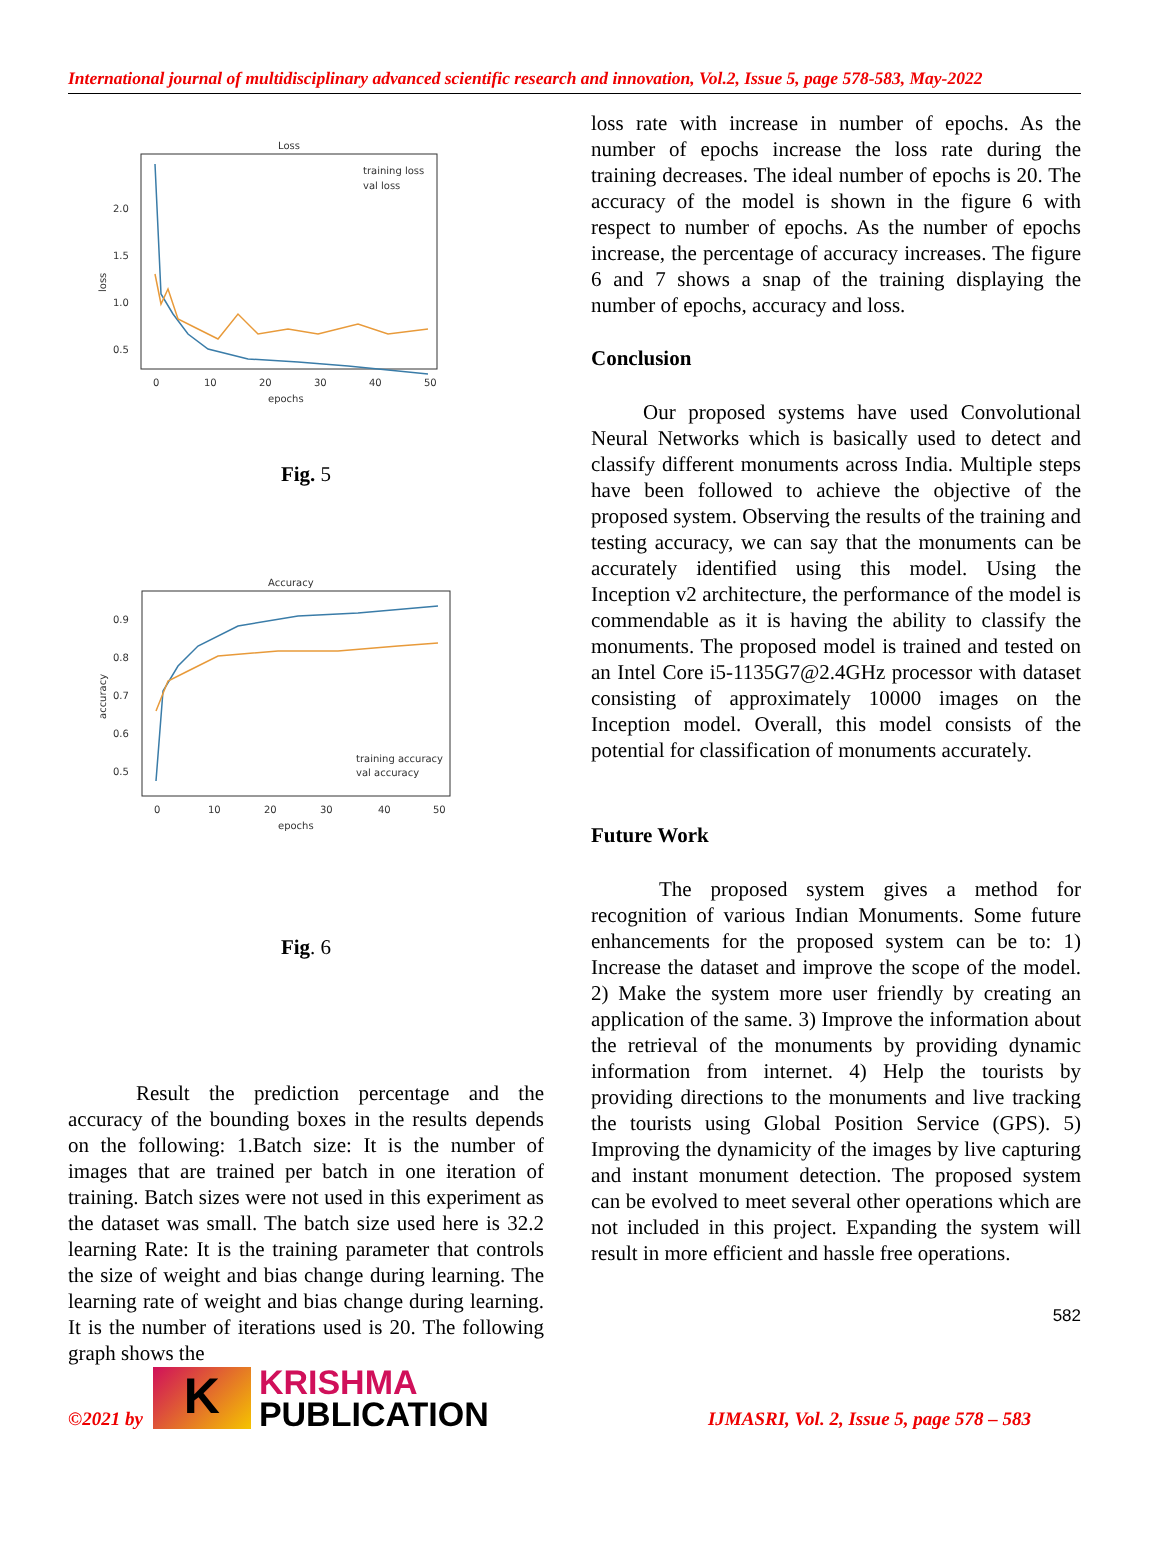International journal of multidisciplinary advanced scientific research and innovation, Vol.2, Issue 5, page 578-583, May-2022
Loss
2.0
1.5
1.0
0.5
loss
0
10
20
30
40
50
epochs
training loss
val loss
Fig. 5
Accuracy
0.9
0.8
0.7
0.6
0.5
accuracy
0
10
20
30
40
50
epochs
training accuracy
val accuracy
Fig. 6
Result the prediction percentage and the accuracy of the bounding boxes in the results depends on the following: 1.Batch size: It is the number of images that are trained per batch in one iteration of training. Batch sizes were not used in this experiment as the dataset was small. The batch size used here is 32.2 learning Rate: It is the training parameter that controls the size of weight and bias change during learning. The learning rate of weight and bias change during learning. It is the number of iterations used is 20. The following graph shows the
loss rate with increase in number of epochs. As the number of epochs increase the loss rate during the training decreases. The ideal number of epochs is 20. The accuracy of the model is shown in the figure 6 with respect to number of epochs. As the number of epochs increase, the percentage of accuracy increases. The figure 6 and 7 shows a snap of the training displaying the number of epochs, accuracy and loss.
Conclusion
Our proposed systems have used Convolutional Neural Networks which is basically used to detect and classify different monuments across India. Multiple steps have been followed to achieve the objective of the proposed system. Observing the results of the training and testing accuracy, we can say that the monuments can be accurately identified using this model. Using the Inception v2 architecture, the performance of the model is commendable as it is having the ability to classify the monuments. The proposed model is trained and tested on an Intel Core i5-1135G7@2.4GHz processor with dataset consisting of approximately 10000 images on the Inception model. Overall, this model consists of the potential for classification of monuments accurately.
Future Work
The proposed system gives a method for recognition of various Indian Monuments. Some future enhancements for the proposed system can be to: 1) Increase the dataset and improve the scope of the model. 2) Make the system more user friendly by creating an application of the same. 3) Improve the information about the retrieval of the monuments by providing dynamic information from internet. 4) Help the tourists by providing directions to the monuments and live tracking the tourists using Global Position Service (GPS). 5) Improving the dynamicity of the images by live capturing and instant monument detection. The proposed system can be evolved to meet several other operations which are not included in this project. Expanding the system will result in more efficient and hassle free operations.
582
©2021 by
K
KRISHMA
PUBLICATION
IJMASRI, Vol. 2, Issue 5, page 578 – 583